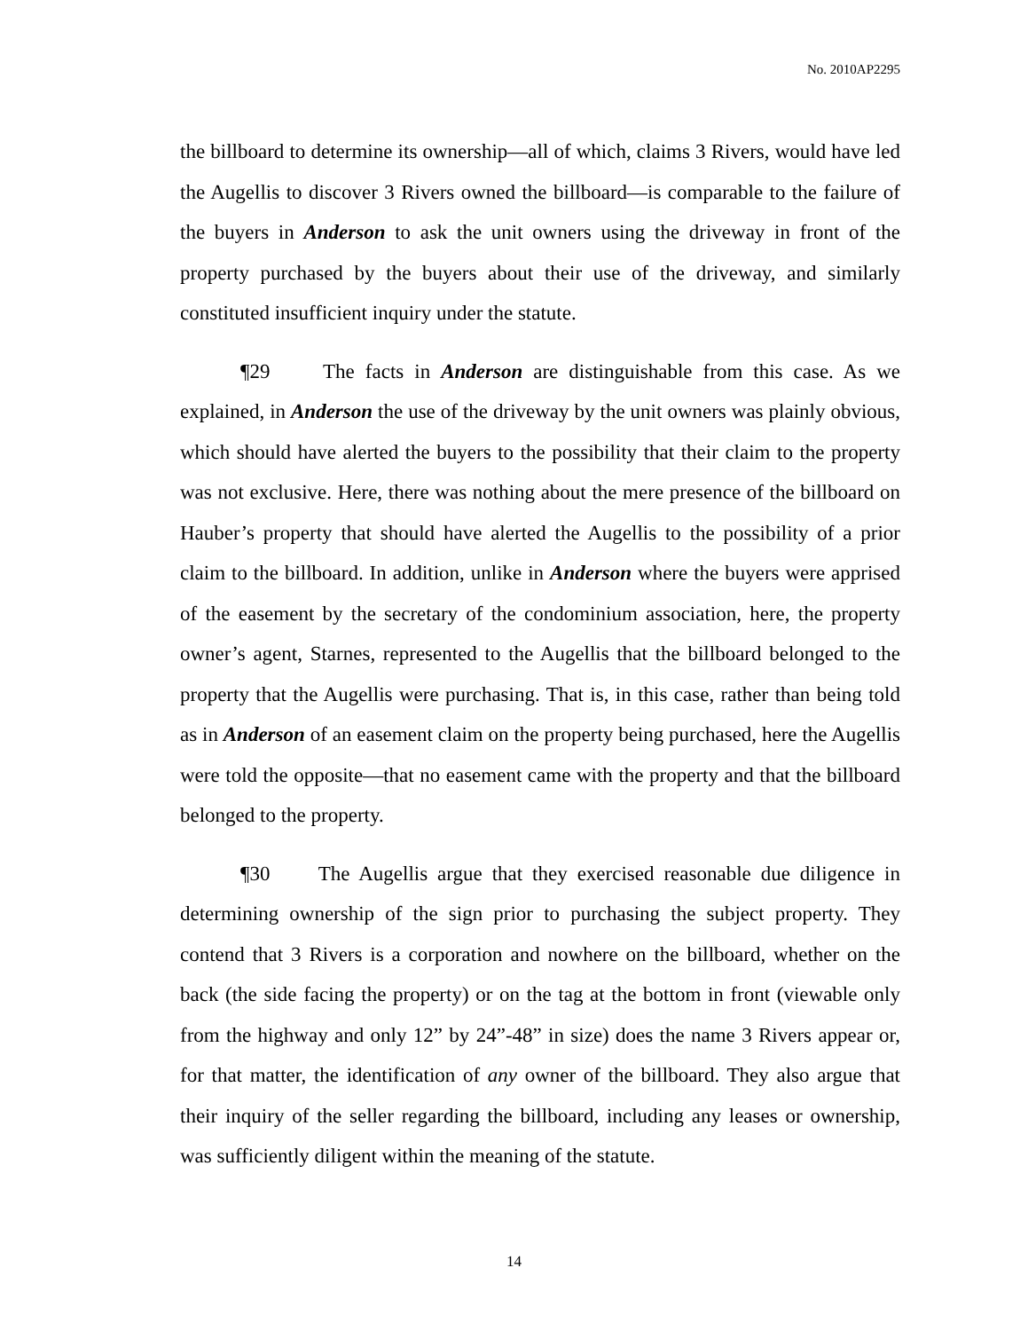No. 2010AP2295
the billboard to determine its ownership—all of which, claims 3 Rivers, would have led the Augellis to discover 3 Rivers owned the billboard—is comparable to the failure of the buyers in Anderson to ask the unit owners using the driveway in front of the property purchased by the buyers about their use of the driveway, and similarly constituted insufficient inquiry under the statute.
¶29 The facts in Anderson are distinguishable from this case. As we explained, in Anderson the use of the driveway by the unit owners was plainly obvious, which should have alerted the buyers to the possibility that their claim to the property was not exclusive. Here, there was nothing about the mere presence of the billboard on Hauber’s property that should have alerted the Augellis to the possibility of a prior claim to the billboard. In addition, unlike in Anderson where the buyers were apprised of the easement by the secretary of the condominium association, here, the property owner’s agent, Starnes, represented to the Augellis that the billboard belonged to the property that the Augellis were purchasing. That is, in this case, rather than being told as in Anderson of an easement claim on the property being purchased, here the Augellis were told the opposite—that no easement came with the property and that the billboard belonged to the property.
¶30 The Augellis argue that they exercised reasonable due diligence in determining ownership of the sign prior to purchasing the subject property. They contend that 3 Rivers is a corporation and nowhere on the billboard, whether on the back (the side facing the property) or on the tag at the bottom in front (viewable only from the highway and only 12” by 24”-48” in size) does the name 3 Rivers appear or, for that matter, the identification of any owner of the billboard. They also argue that their inquiry of the seller regarding the billboard, including any leases or ownership, was sufficiently diligent within the meaning of the statute.
14